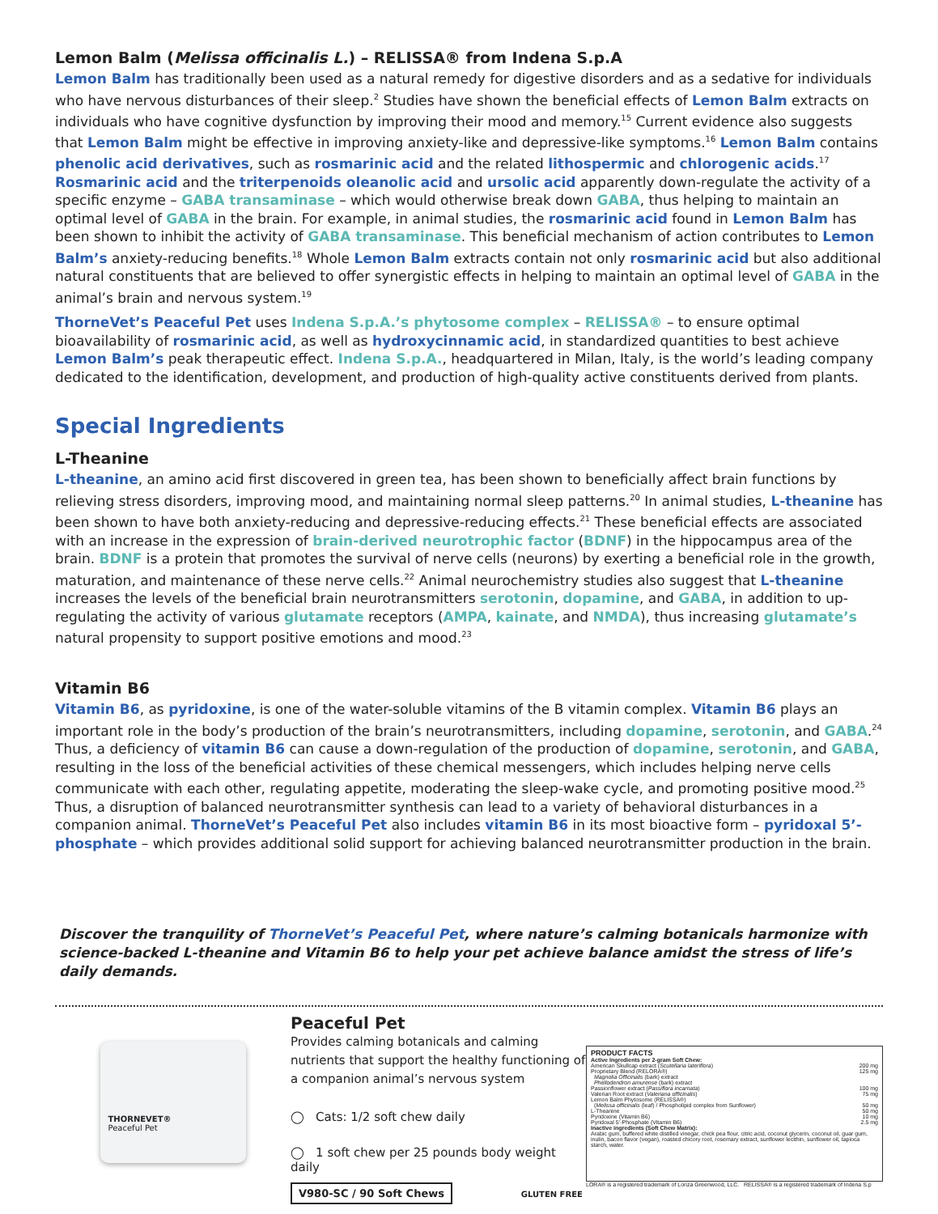Lemon Balm (Melissa officinalis L.) – RELISSA® from Indena S.p.A
Lemon Balm has traditionally been used as a natural remedy for digestive disorders and as a sedative for individuals who have nervous disturbances of their sleep.<sup>2</sup> Studies have shown the beneficial effects of Lemon Balm extracts on individuals who have cognitive dysfunction by improving their mood and memory.<sup>15</sup> Current evidence also suggests that Lemon Balm might be effective in improving anxiety-like and depressive-like symptoms.<sup>16</sup> Lemon Balm contains phenolic acid derivatives, such as rosmarinic acid and the related lithospermic and chlorogenic acids.<sup>17</sup> Rosmarinic acid and the triterpenoids oleanolic acid and ursolic acid apparently down-regulate the activity of a specific enzyme – GABA transaminase – which would otherwise break down GABA, thus helping to maintain an optimal level of GABA in the brain. For example, in animal studies, the rosmarinic acid found in Lemon Balm has been shown to inhibit the activity of GABA transaminase. This beneficial mechanism of action contributes to Lemon Balm’s anxiety-reducing benefits.<sup>18</sup> Whole Lemon Balm extracts contain not only rosmarinic acid but also additional natural constituents that are believed to offer synergistic effects in helping to maintain an optimal level of GABA in the animal’s brain and nervous system.<sup>19</sup>
ThorneVet’s Peaceful Pet uses Indena S.p.A.’s phytosome complex – RELISSA® – to ensure optimal bioavailability of rosmarinic acid, as well as hydroxycinnamic acid, in standardized quantities to best achieve Lemon Balm’s peak therapeutic effect. Indena S.p.A., headquartered in Milan, Italy, is the world’s leading company dedicated to the identification, development, and production of high-quality active constituents derived from plants.
Special Ingredients
L-Theanine
L-theanine, an amino acid first discovered in green tea, has been shown to beneficially affect brain functions by relieving stress disorders, improving mood, and maintaining normal sleep patterns.<sup>20</sup> In animal studies, L-theanine has been shown to have both anxiety-reducing and depressive-reducing effects.<sup>21</sup> These beneficial effects are associated with an increase in the expression of brain-derived neurotrophic factor (BDNF) in the hippocampus area of the brain. BDNF is a protein that promotes the survival of nerve cells (neurons) by exerting a beneficial role in the growth, maturation, and maintenance of these nerve cells.<sup>22</sup> Animal neurochemistry studies also suggest that L-theanine increases the levels of the beneficial brain neurotransmitters serotonin, dopamine, and GABA, in addition to up-regulating the activity of various glutamate receptors (AMPA, kainate, and NMDA), thus increasing glutamate’s natural propensity to support positive emotions and mood.<sup>23</sup>
Vitamin B6
Vitamin B6, as pyridoxine, is one of the water-soluble vitamins of the B vitamin complex. Vitamin B6 plays an important role in the body’s production of the brain’s neurotransmitters, including dopamine, serotonin, and GABA.<sup>24</sup> Thus, a deficiency of vitamin B6 can cause a down-regulation of the production of dopamine, serotonin, and GABA, resulting in the loss of the beneficial activities of these chemical messengers, which includes helping nerve cells communicate with each other, regulating appetite, moderating the sleep-wake cycle, and promoting positive mood.<sup>25</sup> Thus, a disruption of balanced neurotransmitter synthesis can lead to a variety of behavioral disturbances in a companion animal. ThorneVet’s Peaceful Pet also includes vitamin B6 in its most bioactive form – pyridoxal 5’-phosphate – which provides additional solid support for achieving balanced neurotransmitter production in the brain.
Discover the tranquility of ThorneVet’s Peaceful Pet, where nature’s calming botanicals harmonize with science-backed L-theanine and Vitamin B6 to help your pet achieve balance amidst the stress of life’s daily demands.
THORNEVET®
Peaceful Pet
Peaceful Pet
Provides calming botanicals and calming nutrients that support the healthy functioning of a companion animal’s nervous system
◯ Cats: 1/2 soft chew daily
◯ 1 soft chew per 25 pounds body weight daily
V980-SC / 90 Soft Chews
GLUTEN FREE
PRODUCT FACTS
| Active Ingredients per 2-gram Soft Chew: | |
| American Skullcap extract ( Scutellaria lateriflora ) | 200 mg |
| Proprietary Blend (RELORA®) | 125 mg |
| Magnolia Officinalis (bark) extract | |
| Phellodendron amurense (bark) extract | |
| Passionflower extract ( Passiflora incarnata ) | 100 mg |
| Valerian Root extract ( Valeriana officinalis ) | 75 mg |
| Lemon Balm Phytosome (RELISSA®) | |
| ( Melissa officinalis (leaf) / Phospholipid complex from Sunflower) | 50 mg |
| L-Theanine | 50 mg |
| Pyridoxine (Vitamin B6) | 10 mg |
| Pyridoxal 5’-Phosphate (Vitamin B6) | 2.5 mg |
Inactive ingredients (Soft Chew Matrix):
Arabic gum, buffered white distilled vinegar, chick pea flour, citric acid, coconut glycerin, coconut oil, guar gum, inulin, bacon flavor (vegan), roasted chicory root, rosemary extract, sunflower lecithin, sunflower oil, tapioca starch, water.
LORA® is a registered trademark of Lonza Greenwood, LLC. RELISSA® is a registered trademark of Indena S.p